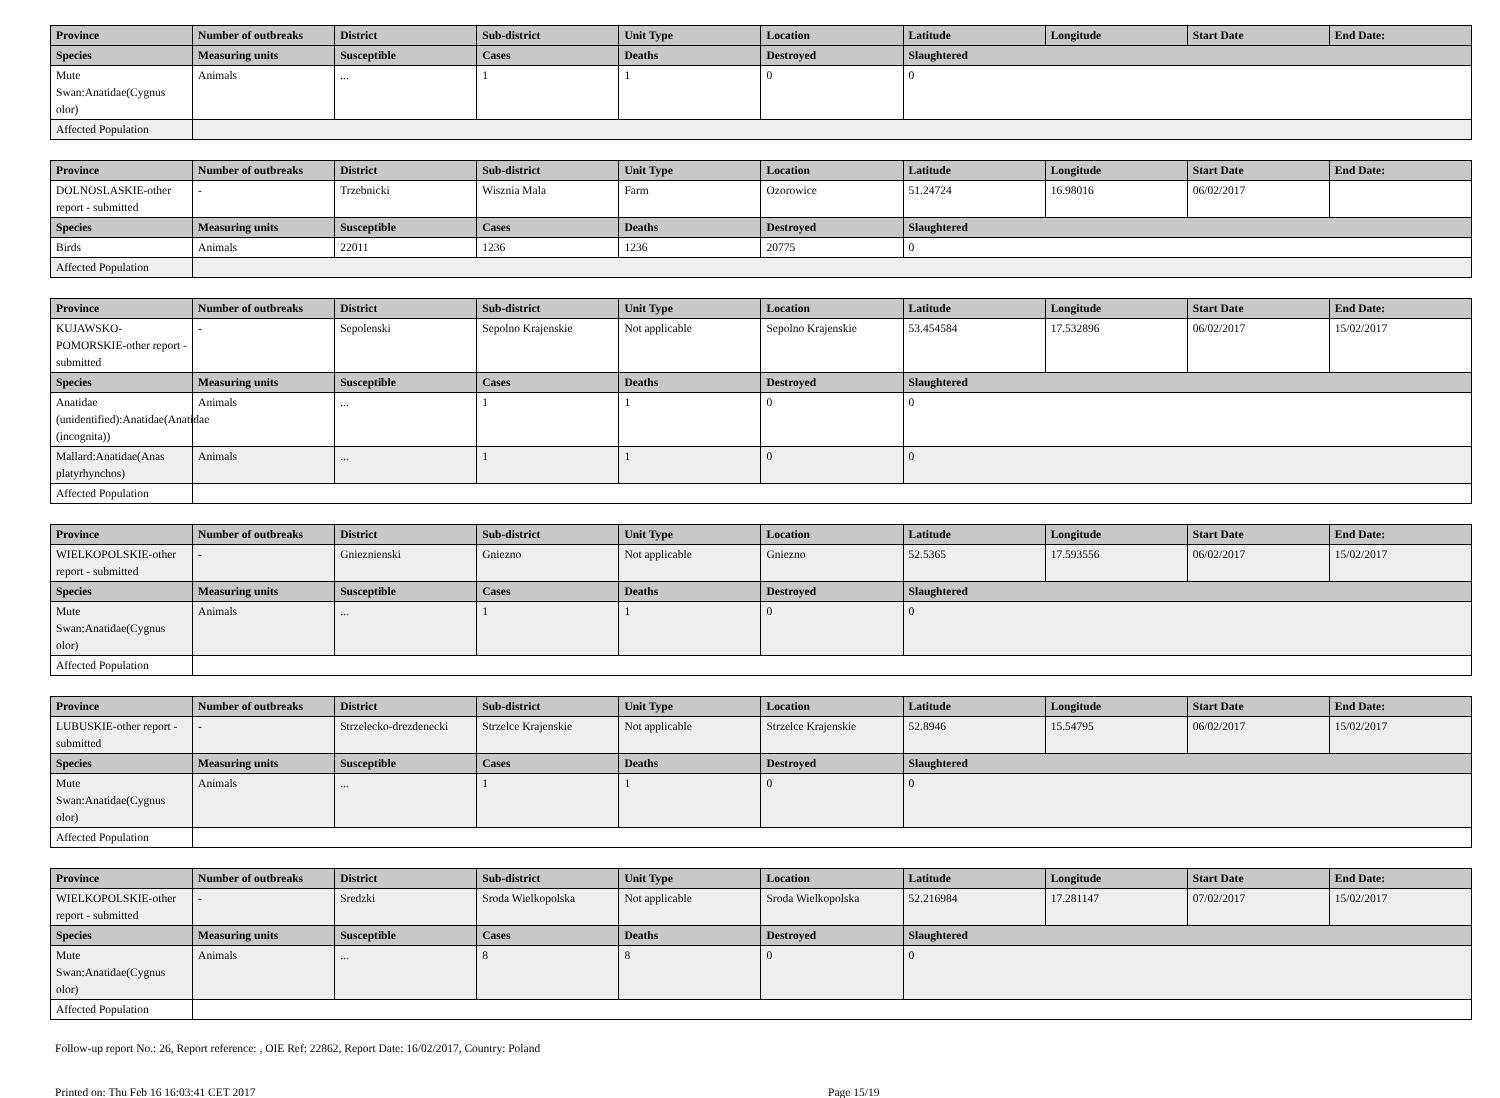| Province | Number of outbreaks | District | Sub-district | Unit Type | Location | Latitude | Longitude | Start Date | End Date: |
| --- | --- | --- | --- | --- | --- | --- | --- | --- | --- |
| Species | Measuring units | Susceptible | Cases | Deaths | Destroyed | Slaughtered | | | |
| Mute Swan:Anatidae(Cygnus olor) | Animals | ... | 1 | 1 | 0 | 0 | | | |
| Affected Population | | | | | | | | | |
| Province | Number of outbreaks | District | Sub-district | Unit Type | Location | Latitude | Longitude | Start Date | End Date: |
| --- | --- | --- | --- | --- | --- | --- | --- | --- | --- |
| DOLNOSLASKIE-other report - submitted | - | Trzebnicki | Wisznia Mala | Farm | Ozorowice | 51.24724 | 16.98016 | 06/02/2017 | |
| Species | Measuring units | Susceptible | Cases | Deaths | Destroyed | Slaughtered | | | |
| Birds | Animals | 22011 | 1236 | 1236 | 20775 | 0 | | | |
| Affected Population | | | | | | | | | |
| Province | Number of outbreaks | District | Sub-district | Unit Type | Location | Latitude | Longitude | Start Date | End Date: |
| --- | --- | --- | --- | --- | --- | --- | --- | --- | --- |
| KUJAWSKO-POMORSKIE-other report - submitted | - | Sepolenski | Sepolno Krajenskie | Not applicable | Sepolno Krajenskie | 53.454584 | 17.532896 | 06/02/2017 | 15/02/2017 |
| Species | Measuring units | Susceptible | Cases | Deaths | Destroyed | Slaughtered | | | |
| Anatidae (unidentified):Anatidae(Anatidae (incognita)) | Animals | ... | 1 | 1 | 0 | 0 | | | |
| Mallard:Anatidae(Anas platyrhynchos) | Animals | ... | 1 | 1 | 0 | 0 | | | |
| Affected Population | | | | | | | | | |
| Province | Number of outbreaks | District | Sub-district | Unit Type | Location | Latitude | Longitude | Start Date | End Date: |
| --- | --- | --- | --- | --- | --- | --- | --- | --- | --- |
| WIELKOPOLSKIE-other report - submitted | - | Gnieznienski | Gniezno | Not applicable | Gniezno | 52.5365 | 17.593556 | 06/02/2017 | 15/02/2017 |
| Species | Measuring units | Susceptible | Cases | Deaths | Destroyed | Slaughtered | | | |
| Mute Swan:Anatidae(Cygnus olor) | Animals | ... | 1 | 1 | 0 | 0 | | | |
| Affected Population | | | | | | | | | |
| Province | Number of outbreaks | District | Sub-district | Unit Type | Location | Latitude | Longitude | Start Date | End Date: |
| --- | --- | --- | --- | --- | --- | --- | --- | --- | --- |
| LUBUSKIE-other report - submitted | - | Strzelecko-drezdenecki | Strzelce Krajenskie | Not applicable | Strzelce Krajenskie | 52.8946 | 15.54795 | 06/02/2017 | 15/02/2017 |
| Species | Measuring units | Susceptible | Cases | Deaths | Destroyed | Slaughtered | | | |
| Mute Swan:Anatidae(Cygnus olor) | Animals | ... | 1 | 1 | 0 | 0 | | | |
| Affected Population | | | | | | | | | |
| Province | Number of outbreaks | District | Sub-district | Unit Type | Location | Latitude | Longitude | Start Date | End Date: |
| --- | --- | --- | --- | --- | --- | --- | --- | --- | --- |
| WIELKOPOLSKIE-other report - submitted | - | Sredzki | Sroda Wielkopolska | Not applicable | Sroda Wielkopolska | 52.216984 | 17.281147 | 07/02/2017 | 15/02/2017 |
| Species | Measuring units | Susceptible | Cases | Deaths | Destroyed | Slaughtered | | | |
| Mute Swan:Anatidae(Cygnus olor) | Animals | ... | 8 | 8 | 0 | 0 | | | |
| Affected Population | | | | | | | | | |
Follow-up report No.: 26, Report reference: , OIE Ref: 22862, Report Date: 16/02/2017, Country: Poland
Printed on: Thu Feb 16 16:03:41 CET 2017 Page 15/19